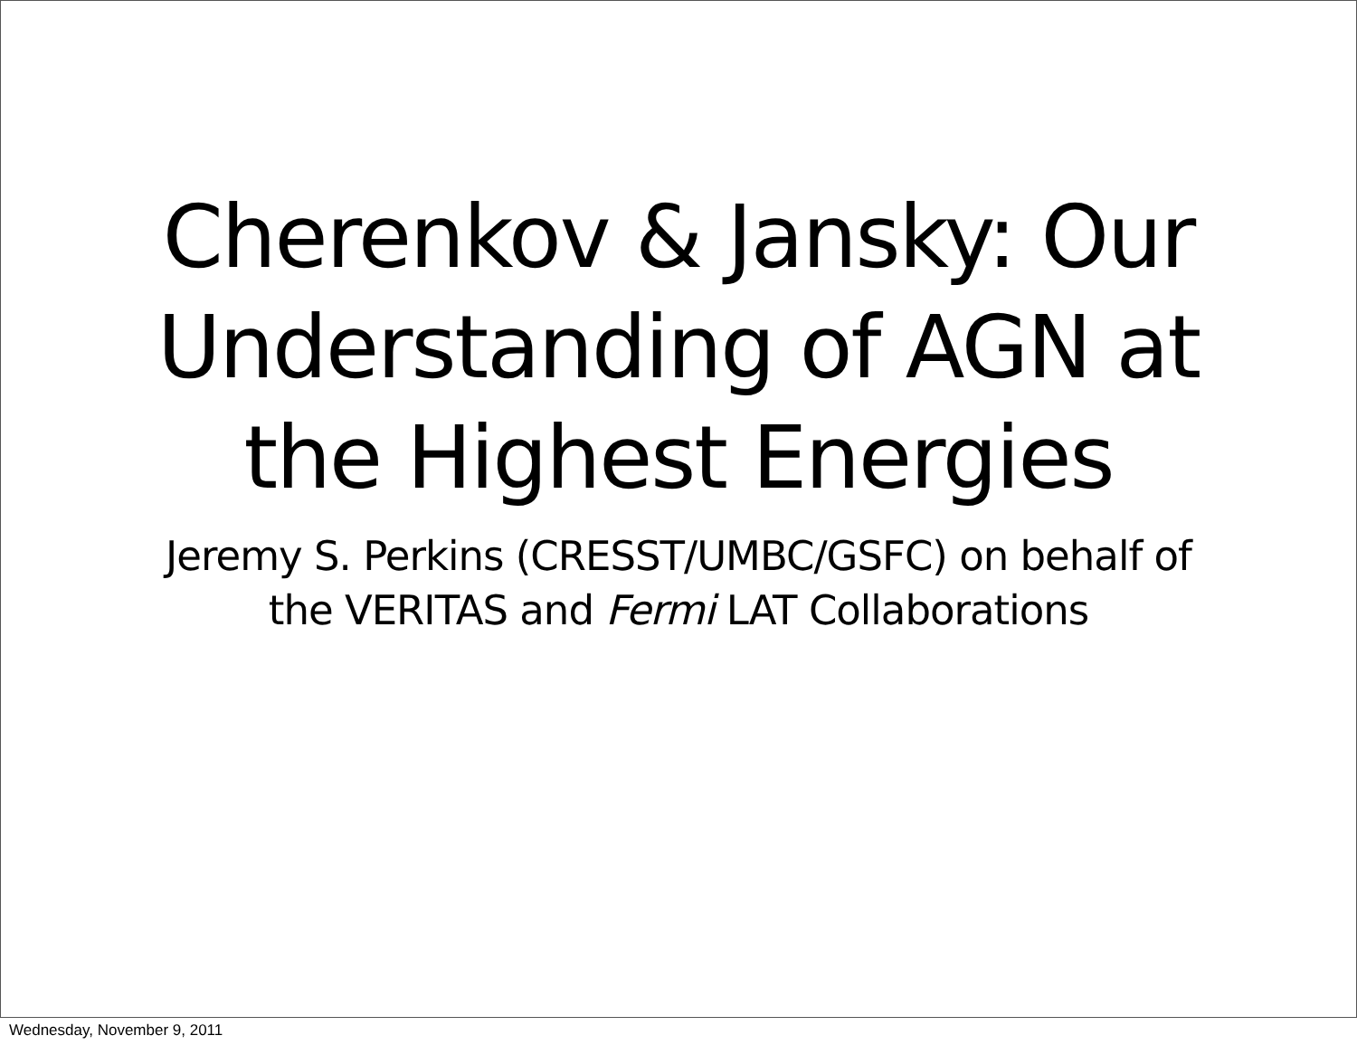Cherenkov & Jansky: Our
Understanding of AGN at
the Highest Energies
Jeremy S. Perkins (CRESST/UMBC/GSFC) on behalf of
the VERITAS and Fermi LAT Collaborations
Wednesday, November 9, 2011